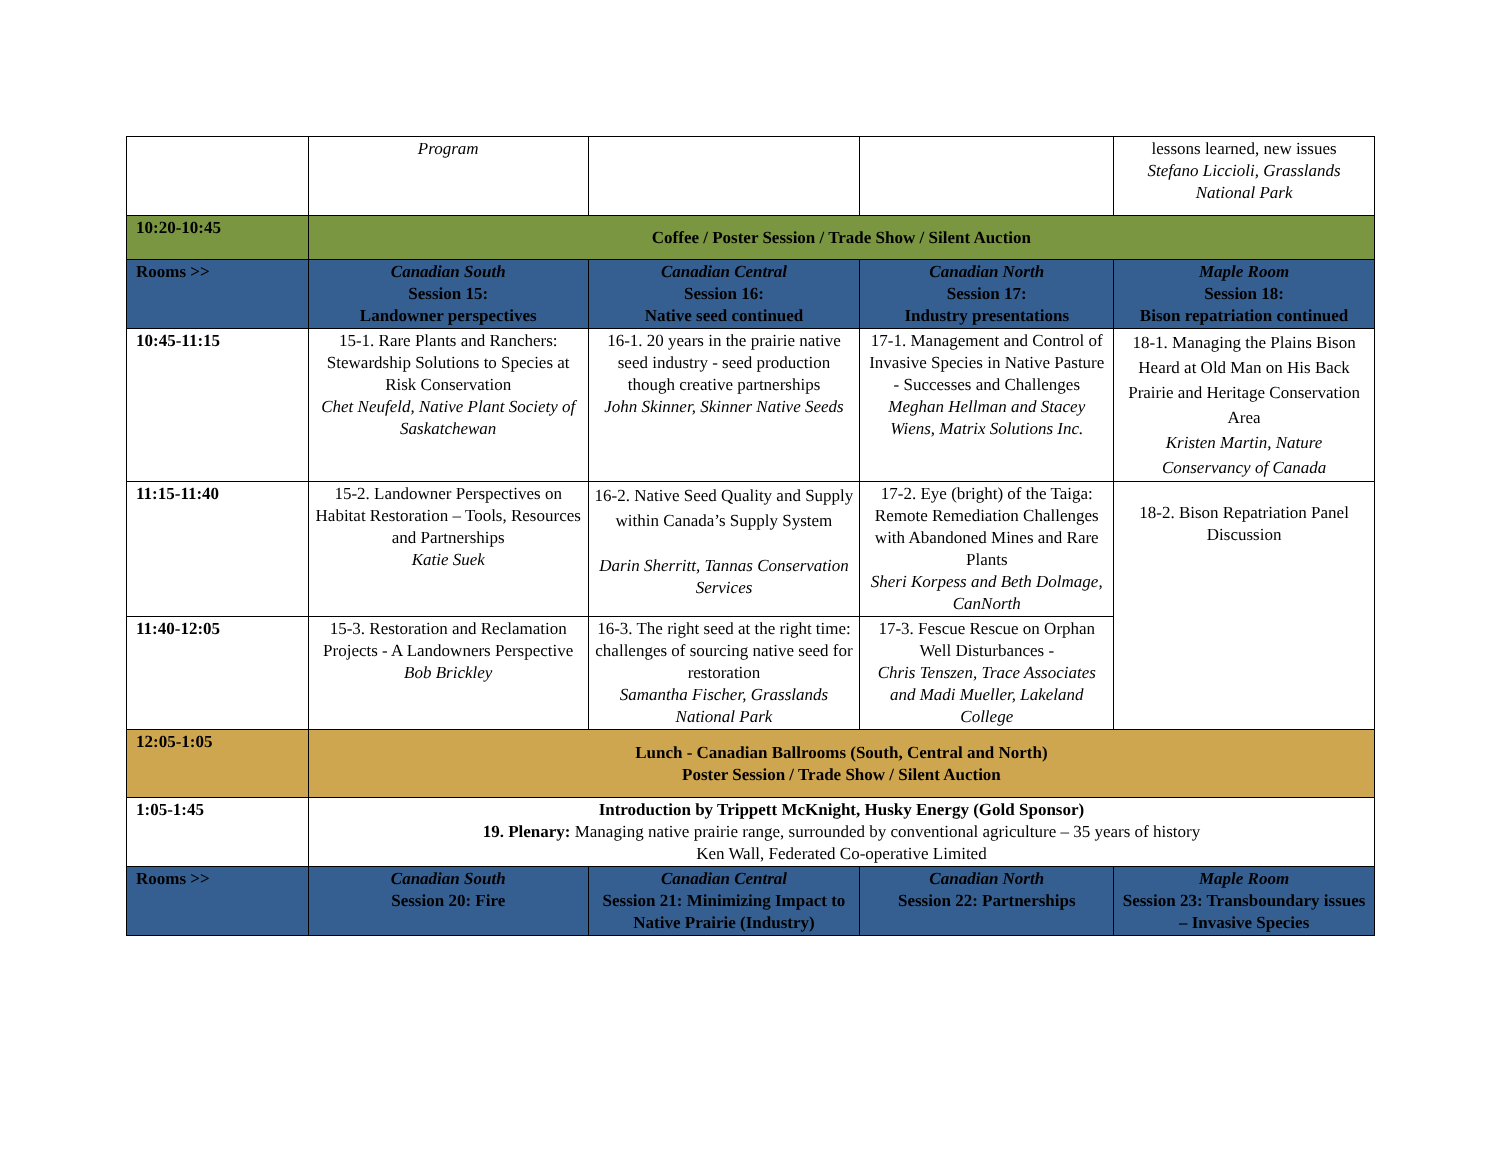| | Program | | | lessons learned, new issues Stefano Liccioli, Grasslands National Park |
| 10:20-10:45 | Coffee / Poster Session / Trade Show / Silent Auction | | | |
| Rooms >> | Canadian South Session 15: Landowner perspectives | Canadian Central Session 16: Native seed continued | Canadian North Session 17: Industry presentations | Maple Room Session 18: Bison repatriation continued |
| 10:45-11:15 | 15-1. Rare Plants and Ranchers: Stewardship Solutions to Species at Risk Conservation Chet Neufeld, Native Plant Society of Saskatchewan | 16-1. 20 years in the prairie native seed industry - seed production though creative partnerships John Skinner, Skinner Native Seeds | 17-1. Management and Control of Invasive Species in Native Pasture - Successes and Challenges Meghan Hellman and Stacey Wiens, Matrix Solutions Inc. | 18-1. Managing the Plains Bison Heard at Old Man on His Back Prairie and Heritage Conservation Area Kristen Martin, Nature Conservancy of Canada |
| 11:15-11:40 | 15-2. Landowner Perspectives on Habitat Restoration – Tools, Resources and Partnerships Katie Suek | 16-2. Native Seed Quality and Supply within Canada’s Supply System Darin Sherritt, Tannas Conservation Services | 17-2. Eye (bright) of the Taiga: Remote Remediation Challenges with Abandoned Mines and Rare Plants Sheri Korpess and Beth Dolmage, CanNorth | 18-2. Bison Repatriation Panel Discussion |
| 11:40-12:05 | 15-3. Restoration and Reclamation Projects - A Landowners Perspective Bob Brickley | 16-3. The right seed at the right time: challenges of sourcing native seed for restoration Samantha Fischer, Grasslands National Park | 17-3. Fescue Rescue on Orphan Well Disturbances - Chris Tenszen, Trace Associates and Madi Mueller, Lakeland College | |
| 12:05-1:05 | Lunch - Canadian Ballrooms (South, Central and North) Poster Session / Trade Show / Silent Auction | | | |
| 1:05-1:45 | Introduction by Trippett McKnight, Husky Energy (Gold Sponsor) 19. Plenary: Managing native prairie range, surrounded by conventional agriculture – 35 years of history Ken Wall, Federated Co-operative Limited | | | |
| Rooms >> | Canadian South Session 20: Fire | Canadian Central Session 21: Minimizing Impact to Native Prairie (Industry) | Canadian North Session 22: Partnerships | Maple Room Session 23: Transboundary issues – Invasive Species |